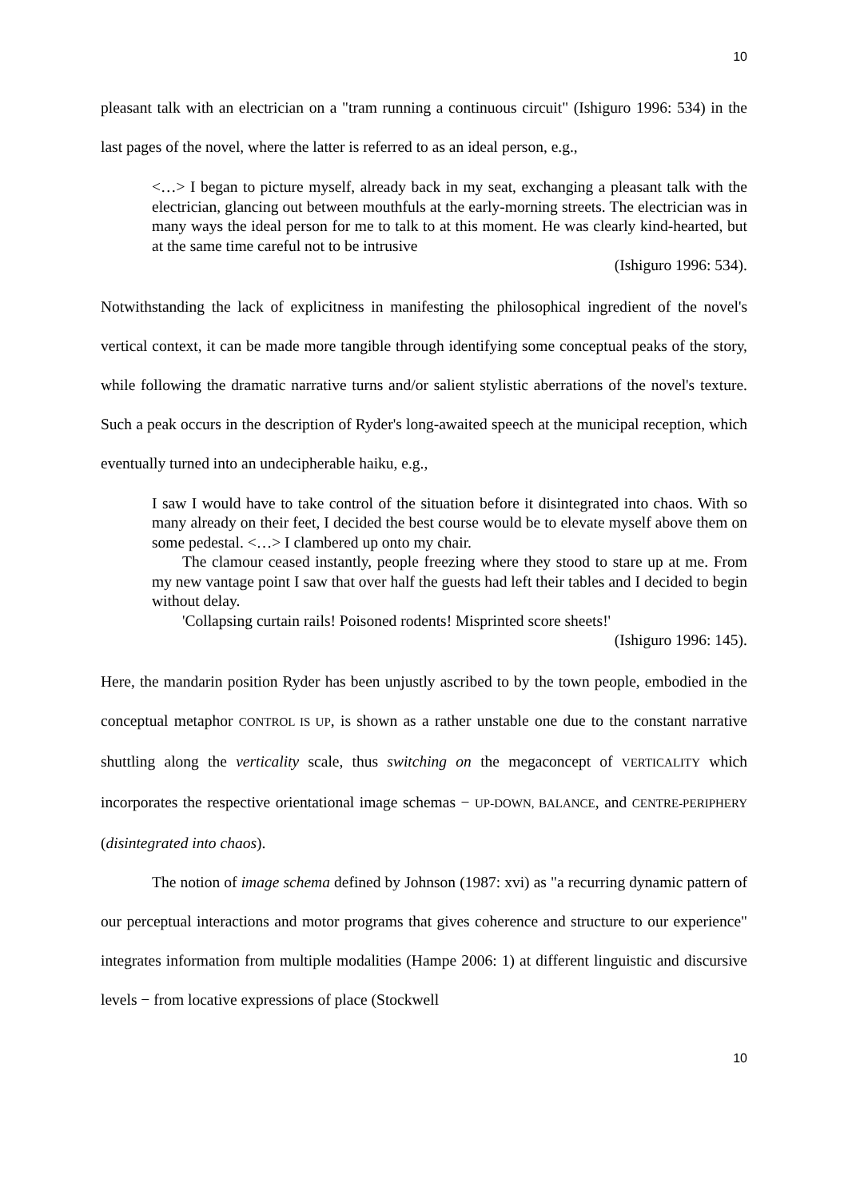10
pleasant talk with an electrician on a "tram running a continuous circuit" (Ishiguro 1996: 534) in the last pages of the novel, where the latter is referred to as an ideal person, e.g.,
<…> I began to picture myself, already back in my seat, exchanging a pleasant talk with the electrician, glancing out between mouthfuls at the early-morning streets. The electrician was in many ways the ideal person for me to talk to at this moment. He was clearly kind-hearted, but at the same time careful not to be intrusive
(Ishiguro 1996: 534).
Notwithstanding the lack of explicitness in manifesting the philosophical ingredient of the novel's vertical context, it can be made more tangible through identifying some conceptual peaks of the story, while following the dramatic narrative turns and/or salient stylistic aberrations of the novel's texture. Such a peak occurs in the description of Ryder's long-awaited speech at the municipal reception, which eventually turned into an undecipherable haiku, e.g.,
I saw I would have to take control of the situation before it disintegrated into chaos. With so many already on their feet, I decided the best course would be to elevate myself above them on some pedestal. <…> I clambered up onto my chair.
The clamour ceased instantly, people freezing where they stood to stare up at me. From my new vantage point I saw that over half the guests had left their tables and I decided to begin without delay.
'Collapsing curtain rails! Poisoned rodents! Misprinted score sheets!'
(Ishiguro 1996: 145).
Here, the mandarin position Ryder has been unjustly ascribed to by the town people, embodied in the conceptual metaphor CONTROL IS UP, is shown as a rather unstable one due to the constant narrative shuttling along the verticality scale, thus switching on the megaconcept of VERTICALITY which incorporates the respective orientational image schemas − UP-DOWN, BALANCE, and CENTRE-PERIPHERY (disintegrated into chaos).
The notion of image schema defined by Johnson (1987: xvi) as "a recurring dynamic pattern of our perceptual interactions and motor programs that gives coherence and structure to our experience" integrates information from multiple modalities (Hampe 2006: 1) at different linguistic and discursive levels − from locative expressions of place (Stockwell
10